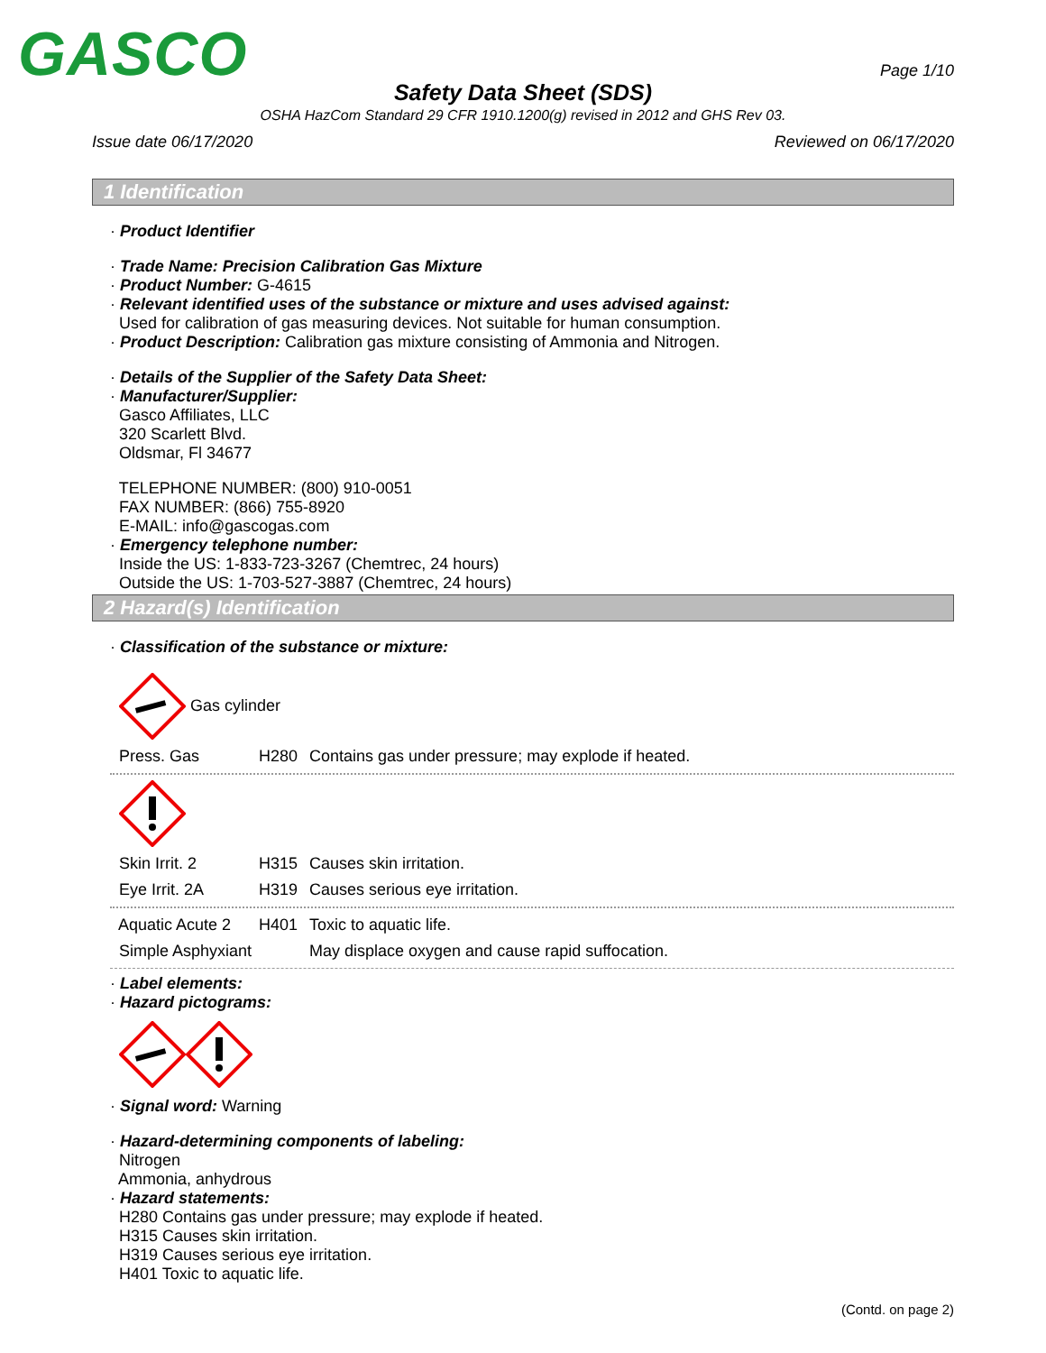GASCO Page 1/10
Safety Data Sheet (SDS)
OSHA HazCom Standard 29 CFR 1910.1200(g) revised in 2012 and GHS Rev 03.
Issue date 06/17/2020 Reviewed on 06/17/2020
1 Identification
· Product Identifier
· Trade Name: Precision Calibration Gas Mixture
· Product Number: G-4615
· Relevant identified uses of the substance or mixture and uses advised against:
Used for calibration of gas measuring devices. Not suitable for human consumption.
· Product Description: Calibration gas mixture consisting of Ammonia and Nitrogen.
· Details of the Supplier of the Safety Data Sheet:
· Manufacturer/Supplier:
Gasco Affiliates, LLC
320 Scarlett Blvd.
Oldsmar, Fl 34677
TELEPHONE NUMBER: (800) 910-0051
FAX NUMBER: (866) 755-8920
E-MAIL: info@gascogas.com
· Emergency telephone number:
Inside the US: 1-833-723-3267 (Chemtrec, 24 hours)
Outside the US: 1-703-527-3887 (Chemtrec, 24 hours)
2 Hazard(s) Identification
· Classification of the substance or mixture:
Gas cylinder
Press. Gas H280 Contains gas under pressure; may explode if heated.
Skin Irrit. 2 H315 Causes skin irritation.
Eye Irrit. 2A H319 Causes serious eye irritation.
Aquatic Acute 2 H401 Toxic to aquatic life.
Simple Asphyxiant May displace oxygen and cause rapid suffocation.
· Label elements:
· Hazard pictograms:
· Signal word: Warning
· Hazard-determining components of labeling:
Nitrogen
Ammonia, anhydrous
· Hazard statements:
H280 Contains gas under pressure; may explode if heated.
H315 Causes skin irritation.
H319 Causes serious eye irritation.
H401 Toxic to aquatic life.
(Contd. on page 2)